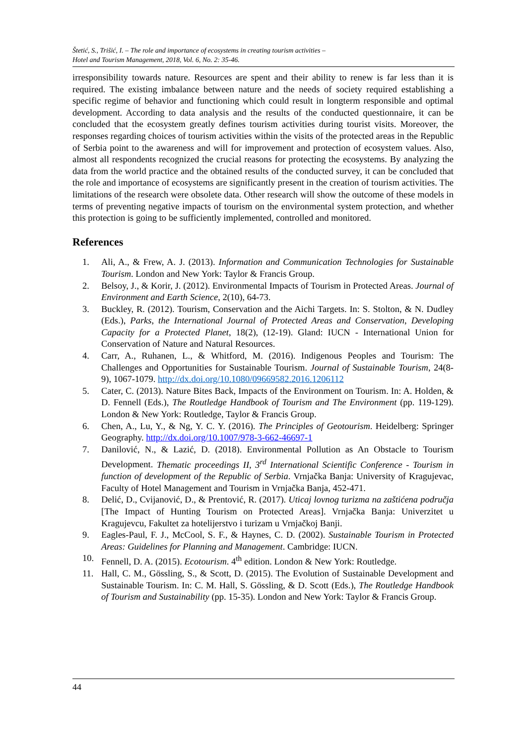Štetić, S., Trišić, I. – The role and importance of ecosystems in creating tourism activities –
Hotel and Tourism Management, 2018, Vol. 6, No. 2: 35-46.
irresponsibility towards nature. Resources are spent and their ability to renew is far less than it is required. The existing imbalance between nature and the needs of society required establishing a specific regime of behavior and functioning which could result in longterm responsible and optimal development. According to data analysis and the results of the conducted questionnaire, it can be concluded that the ecosystem greatly defines tourism activities during tourist visits. Moreover, the responses regarding choices of tourism activities within the visits of the protected areas in the Republic of Serbia point to the awareness and will for improvement and protection of ecosystem values. Also, almost all respondents recognized the crucial reasons for protecting the ecosystems. By analyzing the data from the world practice and the obtained results of the conducted survey, it can be concluded that the role and importance of ecosystems are significantly present in the creation of tourism activities. The limitations of the research were obsolete data. Other research will show the outcome of these models in terms of preventing negative impacts of tourism on the environmental system protection, and whether this protection is going to be sufficiently implemented, controlled and monitored.
References
1. Ali, A., & Frew, A. J. (2013). Information and Communication Technologies for Sustainable Tourism. London and New York: Taylor & Francis Group.
2. Belsoy, J., & Korir, J. (2012). Environmental Impacts of Tourism in Protected Areas. Journal of Environment and Earth Science, 2(10), 64-73.
3. Buckley, R. (2012). Tourism, Conservation and the Aichi Targets. In: S. Stolton, & N. Dudley (Eds.), Parks, the International Journal of Protected Areas and Conservation, Developing Capacity for a Protected Planet, 18(2), (12-19). Gland: IUCN - International Union for Conservation of Nature and Natural Resources.
4. Carr, A., Ruhanen, L., & Whitford, M. (2016). Indigenous Peoples and Tourism: The Challenges and Opportunities for Sustainable Tourism. Journal of Sustainable Tourism, 24(8-9), 1067-1079. http://dx.doi.org/10.1080/09669582.2016.1206112
5. Cater, C. (2013). Nature Bites Back, Impacts of the Environment on Tourism. In: A. Holden, & D. Fennell (Eds.), The Routledge Handbook of Tourism and The Environment (pp. 119-129). London & New York: Routledge, Taylor & Francis Group.
6. Chen, A., Lu, Y., & Ng, Y. C. Y. (2016). The Principles of Geotourism. Heidelberg: Springer Geography. http://dx.doi.org/10.1007/978-3-662-46697-1
7. Danilović, N., & Lazić, D. (2018). Environmental Pollution as An Obstacle to Tourism Development. Thematic proceedings II, 3<sup>rd</sup> International Scientific Conference - Tourism in function of development of the Republic of Serbia. Vrnjačka Banja: University of Kragujevac, Faculty of Hotel Management and Tourism in Vrnjačka Banja, 452-471.
8. Delić, D., Cvijanović, D., & Prentović, R. (2017). Uticaj lovnog turizma na zaštićena područja [The Impact of Hunting Tourism on Protected Areas]. Vrnjačka Banja: Univerzitet u Kragujevcu, Fakultet za hotelijerstvo i turizam u Vrnjačkoj Banji.
9. Eagles-Paul, F. J., McCool, S. F., & Haynes, C. D. (2002). Sustainable Tourism in Protected Areas: Guidelines for Planning and Management. Cambridge: IUCN.
10. Fennell, D. A. (2015). Ecotourism. 4<sup>th</sup> edition. London & New York: Routledge.
11. Hall, C. M., Gössling, S., & Scott, D. (2015). The Evolution of Sustainable Development and Sustainable Tourism. In: C. M. Hall, S. Gössling, & D. Scott (Eds.), The Routledge Handbook of Tourism and Sustainability (pp. 15-35). London and New York: Taylor & Francis Group.
44